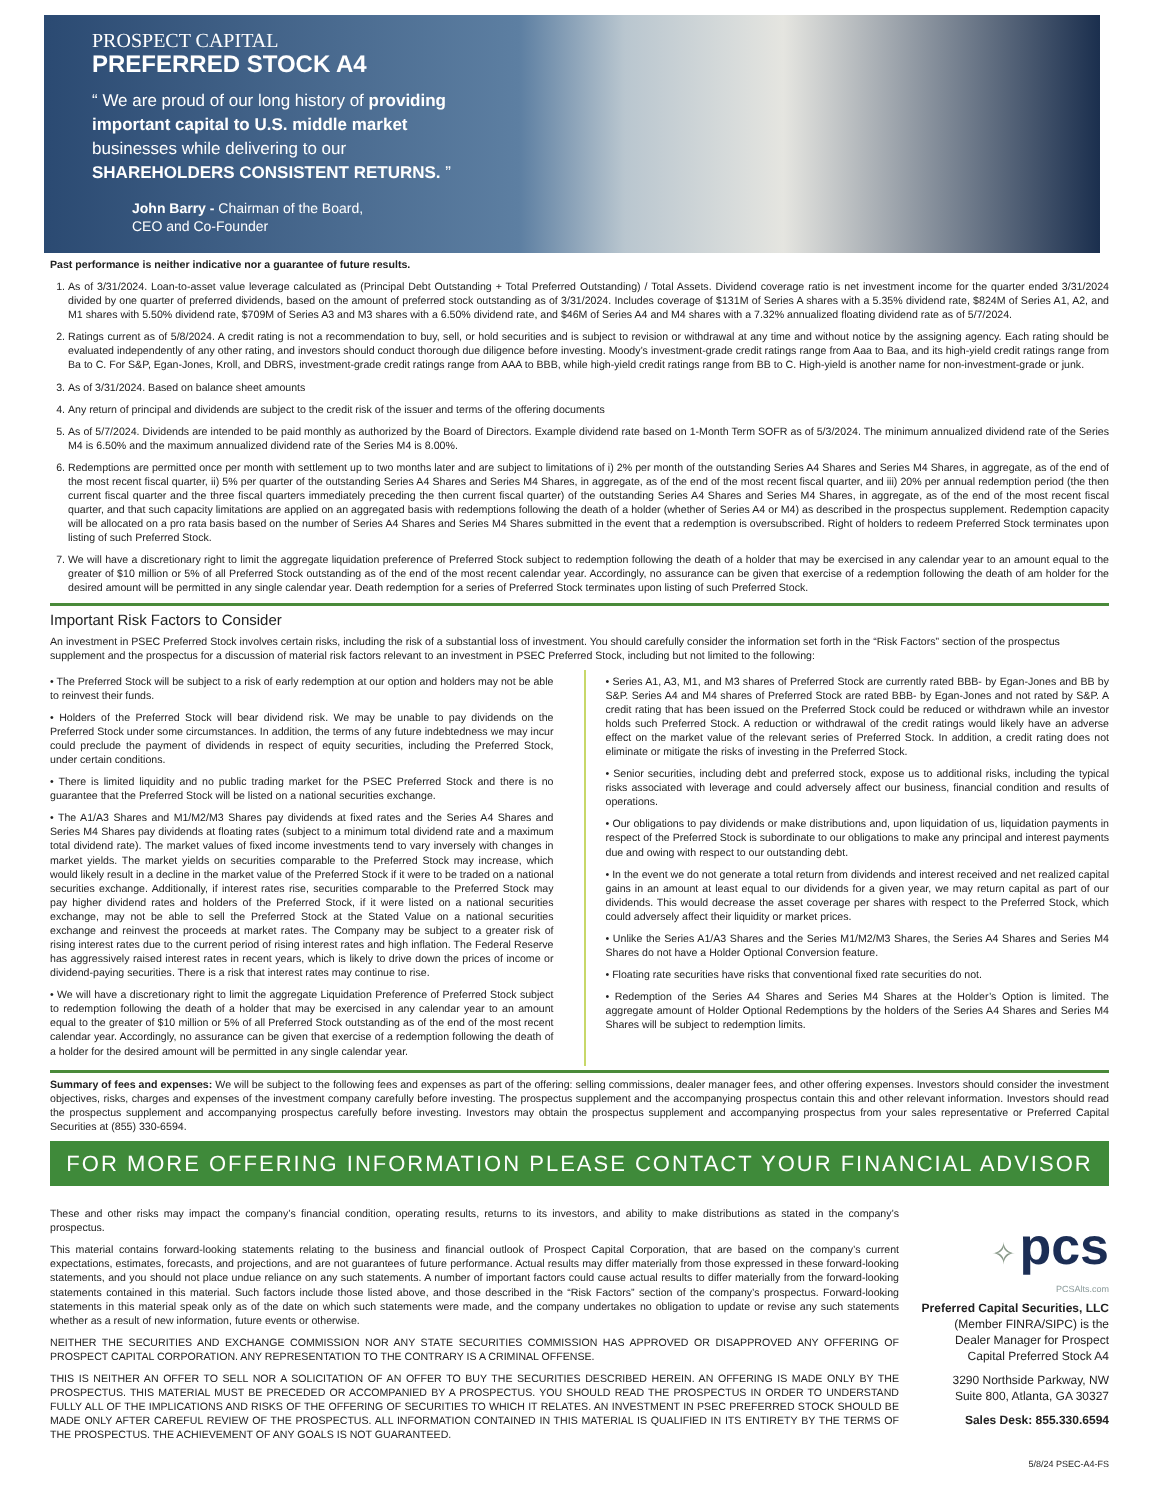PROSPECT CAPITAL
PREFERRED STOCK A4
“ We are proud of our long history of providing important capital to U.S. middle market businesses while delivering to our SHAREHOLDERS CONSISTENT RETURNS. ”
John Barry - Chairman of the Board,
CEO and Co-Founder
Past performance is neither indicative nor a guarantee of future results.
1. As of 3/31/2024. Loan-to-asset value leverage calculated as (Principal Debt Outstanding + Total Preferred Outstanding) / Total Assets. Dividend coverage ratio is net investment income for the quarter ended 3/31/2024 divided by one quarter of preferred dividends, based on the amount of preferred stock outstanding as of 3/31/2024. Includes coverage of $131M of Series A shares with a 5.35% dividend rate, $824M of Series A1, A2, and M1 shares with 5.50% dividend rate, $709M of Series A3 and M3 shares with a 6.50% dividend rate, and $46M of Series A4 and M4 shares with a 7.32% annualized floating dividend rate as of 5/7/2024.
2. Ratings current as of 5/8/2024. A credit rating is not a recommendation to buy, sell, or hold securities and is subject to revision or withdrawal at any time and without notice by the assigning agency. Each rating should be evaluated independently of any other rating, and investors should conduct thorough due diligence before investing. Moody’s investment-grade credit ratings range from Aaa to Baa, and its high-yield credit ratings range from Ba to C. For S&P, Egan-Jones, Kroll, and DBRS, investment-grade credit ratings range from AAA to BBB, while high-yield credit ratings range from BB to C. High-yield is another name for non-investment-grade or junk.
3. As of 3/31/2024. Based on balance sheet amounts
4. Any return of principal and dividends are subject to the credit risk of the issuer and terms of the offering documents
5. As of 5/7/2024. Dividends are intended to be paid monthly as authorized by the Board of Directors. Example dividend rate based on 1-Month Term SOFR as of 5/3/2024. The minimum annualized dividend rate of the Series M4 is 6.50% and the maximum annualized dividend rate of the Series M4 is 8.00%.
6. Redemptions are permitted once per month with settlement up to two months later and are subject to limitations of i) 2% per month of the outstanding Series A4 Shares and Series M4 Shares, in aggregate, as of the end of the most recent fiscal quarter, ii) 5% per quarter of the outstanding Series A4 Shares and Series M4 Shares, in aggregate, as of the end of the most recent fiscal quarter, and iii) 20% per annual redemption period (the then current fiscal quarter and the three fiscal quarters immediately preceding the then current fiscal quarter) of the outstanding Series A4 Shares and Series M4 Shares, in aggregate, as of the end of the most recent fiscal quarter, and that such capacity limitations are applied on an aggregated basis with redemptions following the death of a holder (whether of Series A4 or M4) as described in the prospectus supplement. Redemption capacity will be allocated on a pro rata basis based on the number of Series A4 Shares and Series M4 Shares submitted in the event that a redemption is oversubscribed. Right of holders to redeem Preferred Stock terminates upon listing of such Preferred Stock.
7. We will have a discretionary right to limit the aggregate liquidation preference of Preferred Stock subject to redemption following the death of a holder that may be exercised in any calendar year to an amount equal to the greater of $10 million or 5% of all Preferred Stock outstanding as of the end of the most recent calendar year. Accordingly, no assurance can be given that exercise of a redemption following the death of am holder for the desired amount will be permitted in any single calendar year. Death redemption for a series of Preferred Stock terminates upon listing of such Preferred Stock.
Important Risk Factors to Consider
An investment in PSEC Preferred Stock involves certain risks, including the risk of a substantial loss of investment. You should carefully consider the information set forth in the “Risk Factors” section of the prospectus supplement and the prospectus for a discussion of material risk factors relevant to an investment in PSEC Preferred Stock, including but not limited to the following:
• The Preferred Stock will be subject to a risk of early redemption at our option and holders may not be able to reinvest their funds.
• Holders of the Preferred Stock will bear dividend risk. We may be unable to pay dividends on the Preferred Stock under some circumstances. In addition, the terms of any future indebtedness we may incur could preclude the payment of dividends in respect of equity securities, including the Preferred Stock, under certain conditions.
• There is limited liquidity and no public trading market for the PSEC Preferred Stock and there is no guarantee that the Preferred Stock will be listed on a national securities exchange.
• The A1/A3 Shares and M1/M2/M3 Shares pay dividends at fixed rates and the Series A4 Shares and Series M4 Shares pay dividends at floating rates (subject to a minimum total dividend rate and a maximum total dividend rate). The market values of fixed income investments tend to vary inversely with changes in market yields. The market yields on securities comparable to the Preferred Stock may increase, which would likely result in a decline in the market value of the Preferred Stock if it were to be traded on a national securities exchange. Additionally, if interest rates rise, securities comparable to the Preferred Stock may pay higher dividend rates and holders of the Preferred Stock, if it were listed on a national securities exchange, may not be able to sell the Preferred Stock at the Stated Value on a national securities exchange and reinvest the proceeds at market rates. The Company may be subject to a greater risk of rising interest rates due to the current period of rising interest rates and high inflation. The Federal Reserve has aggressively raised interest rates in recent years, which is likely to drive down the prices of income or dividend-paying securities. There is a risk that interest rates may continue to rise.
• We will have a discretionary right to limit the aggregate Liquidation Preference of Preferred Stock subject to redemption following the death of a holder that may be exercised in any calendar year to an amount equal to the greater of $10 million or 5% of all Preferred Stock outstanding as of the end of the most recent calendar year. Accordingly, no assurance can be given that exercise of a redemption following the death of a holder for the desired amount will be permitted in any single calendar year.
• Series A1, A3, M1, and M3 shares of Preferred Stock are currently rated BBB- by Egan-Jones and BB by S&P. Series A4 and M4 shares of Preferred Stock are rated BBB- by Egan-Jones and not rated by S&P. A credit rating that has been issued on the Preferred Stock could be reduced or withdrawn while an investor holds such Preferred Stock. A reduction or withdrawal of the credit ratings would likely have an adverse effect on the market value of the relevant series of Preferred Stock. In addition, a credit rating does not eliminate or mitigate the risks of investing in the Preferred Stock.
• Senior securities, including debt and preferred stock, expose us to additional risks, including the typical risks associated with leverage and could adversely affect our business, financial condition and results of operations.
• Our obligations to pay dividends or make distributions and, upon liquidation of us, liquidation payments in respect of the Preferred Stock is subordinate to our obligations to make any principal and interest payments due and owing with respect to our outstanding debt.
• In the event we do not generate a total return from dividends and interest received and net realized capital gains in an amount at least equal to our dividends for a given year, we may return capital as part of our dividends. This would decrease the asset coverage per shares with respect to the Preferred Stock, which could adversely affect their liquidity or market prices.
• Unlike the Series A1/A3 Shares and the Series M1/M2/M3 Shares, the Series A4 Shares and Series M4 Shares do not have a Holder Optional Conversion feature.
• Floating rate securities have risks that conventional fixed rate securities do not.
• Redemption of the Series A4 Shares and Series M4 Shares at the Holder’s Option is limited. The aggregate amount of Holder Optional Redemptions by the holders of the Series A4 Shares and Series M4 Shares will be subject to redemption limits.
Summary of fees and expenses: We will be subject to the following fees and expenses as part of the offering: selling commissions, dealer manager fees, and other offering expenses. Investors should consider the investment objectives, risks, charges and expenses of the investment company carefully before investing. The prospectus supplement and the accompanying prospectus contain this and other relevant information. Investors should read the prospectus supplement and accompanying prospectus carefully before investing. Investors may obtain the prospectus supplement and accompanying prospectus from your sales representative or Preferred Capital Securities at (855) 330-6594.
FOR MORE OFFERING INFORMATION PLEASE CONTACT YOUR FINANCIAL ADVISOR
These and other risks may impact the company’s financial condition, operating results, returns to its investors, and ability to make distributions as stated in the company’s prospectus.
This material contains forward-looking statements relating to the business and financial outlook of Prospect Capital Corporation, that are based on the company’s current expectations, estimates, forecasts, and projections, and are not guarantees of future performance. Actual results may differ materially from those expressed in these forward-looking statements, and you should not place undue reliance on any such statements. A number of important factors could cause actual results to differ materially from the forward-looking statements contained in this material. Such factors include those listed above, and those described in the “Risk Factors” section of the company’s prospectus. Forward-looking statements in this material speak only as of the date on which such statements were made, and the company undertakes no obligation to update or revise any such statements whether as a result of new information, future events or otherwise.
NEITHER THE SECURITIES AND EXCHANGE COMMISSION NOR ANY STATE SECURITIES COMMISSION HAS APPROVED OR DISAPPROVED ANY OFFERING OF PROSPECT CAPITAL CORPORATION. ANY REPRESENTATION TO THE CONTRARY IS A CRIMINAL OFFENSE.
THIS IS NEITHER AN OFFER TO SELL NOR A SOLICITATION OF AN OFFER TO BUY THE SECURITIES DESCRIBED HEREIN. AN OFFERING IS MADE ONLY BY THE PROSPECTUS. THIS MATERIAL MUST BE PRECEDED OR ACCOMPANIED BY A PROSPECTUS. YOU SHOULD READ THE PROSPECTUS IN ORDER TO UNDERSTAND FULLY ALL OF THE IMPLICATIONS AND RISKS OF THE OFFERING OF SECURITIES TO WHICH IT RELATES. AN INVESTMENT IN PSEC PREFERRED STOCK SHOULD BE MADE ONLY AFTER CAREFUL REVIEW OF THE PROSPECTUS. ALL INFORMATION CONTAINED IN THIS MATERIAL IS QUALIFIED IN ITS ENTIRETY BY THE TERMS OF THE PROSPECTUS. THE ACHIEVEMENT OF ANY GOALS IS NOT GUARANTEED.
✧ pcs
PCSAlts.com
Preferred Capital Securities, LLC
(Member FINRA/SIPC) is the Dealer Manager for Prospect Capital Preferred Stock A4
3290 Northside Parkway, NW
Suite 800, Atlanta, GA 30327
Sales Desk: 855.330.6594
5/8/24 PSEC-A4-FS